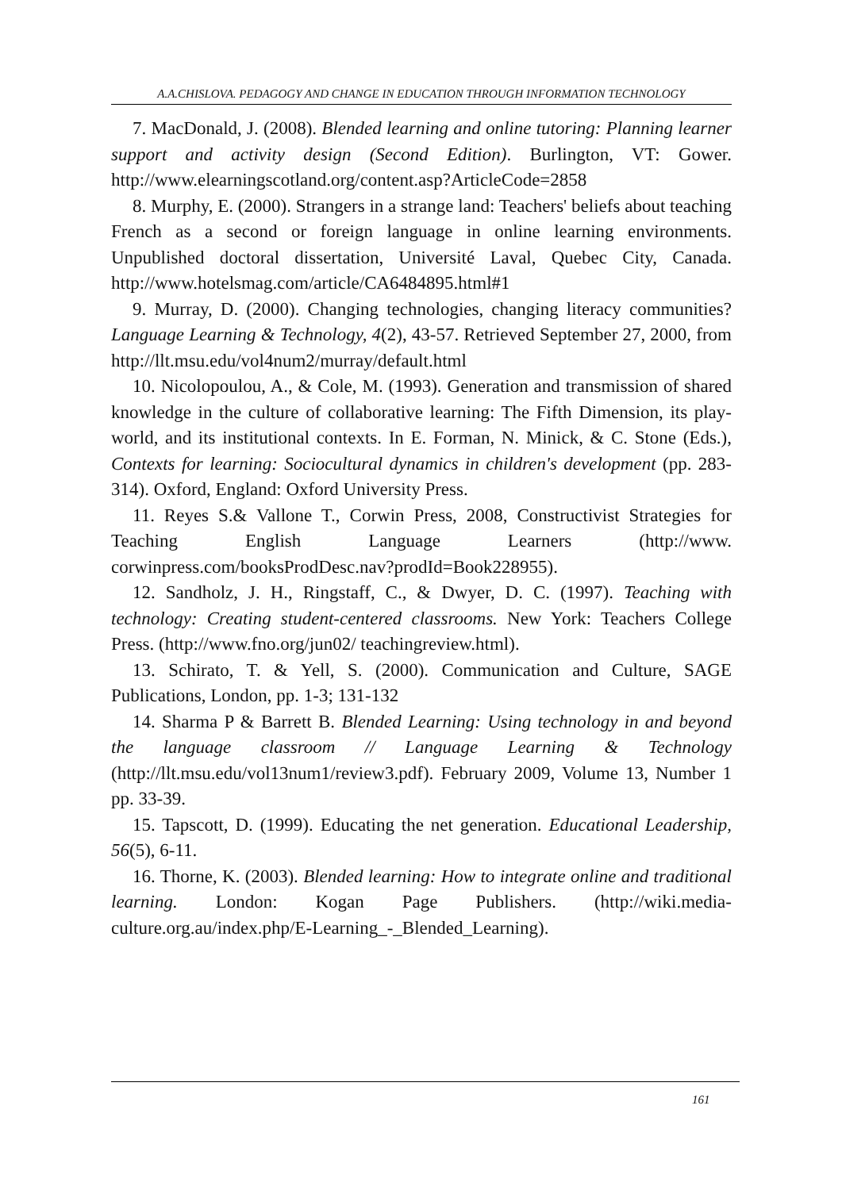A.A.CHISLOVA. PEDAGOGY AND CHANGE IN EDUCATION THROUGH INFORMATION TECHNOLOGY
7. MacDonald, J. (2008). Blended learning and online tutoring: Planning learner support and activity design (Second Edition). Burlington, VT: Gower. http://www.elearningscotland.org/content.asp?ArticleCode=2858
8. Murphy, E. (2000). Strangers in a strange land: Teachers' beliefs about teaching French as a second or foreign language in online learning environments. Unpublished doctoral dissertation, Université Laval, Quebec City, Canada. http://www.hotelsmag.com/article/CA6484895.html#1
9. Murray, D. (2000). Changing technologies, changing literacy communities? Language Learning & Technology, 4(2), 43-57. Retrieved September 27, 2000, from http://llt.msu.edu/vol4num2/murray/default.html
10. Nicolopoulou, A., & Cole, M. (1993). Generation and transmission of shared knowledge in the culture of collaborative learning: The Fifth Dimension, its play-world, and its institutional contexts. In E. Forman, N. Minick, & C. Stone (Eds.), Contexts for learning: Sociocultural dynamics in children's development (pp. 283-314). Oxford, England: Oxford University Press.
11. Reyes S.& Vallone T., Corwin Press, 2008, Constructivist Strategies for Teaching English Language Learners (http://www. corwinpress.com/booksProdDesc.nav?prodId=Book228955).
12. Sandholz, J. H., Ringstaff, C., & Dwyer, D. C. (1997). Teaching with technology: Creating student-centered classrooms. New York: Teachers College Press. (http://www.fno.org/jun02/ teachingreview.html).
13. Schirato, T. & Yell, S. (2000). Communication and Culture, SAGE Publications, London, pp. 1-3; 131-132
14. Sharma P & Barrett B. Blended Learning: Using technology in and beyond the language classroom // Language Learning & Technology (http://llt.msu.edu/vol13num1/review3.pdf). February 2009, Volume 13, Number 1 pp. 33-39.
15. Tapscott, D. (1999). Educating the net generation. Educational Leadership, 56(5), 6-11.
16. Thorne, K. (2003). Blended learning: How to integrate online and traditional learning. London: Kogan Page Publishers. (http://wiki.media-culture.org.au/index.php/E-Learning_-_Blended_Learning).
161